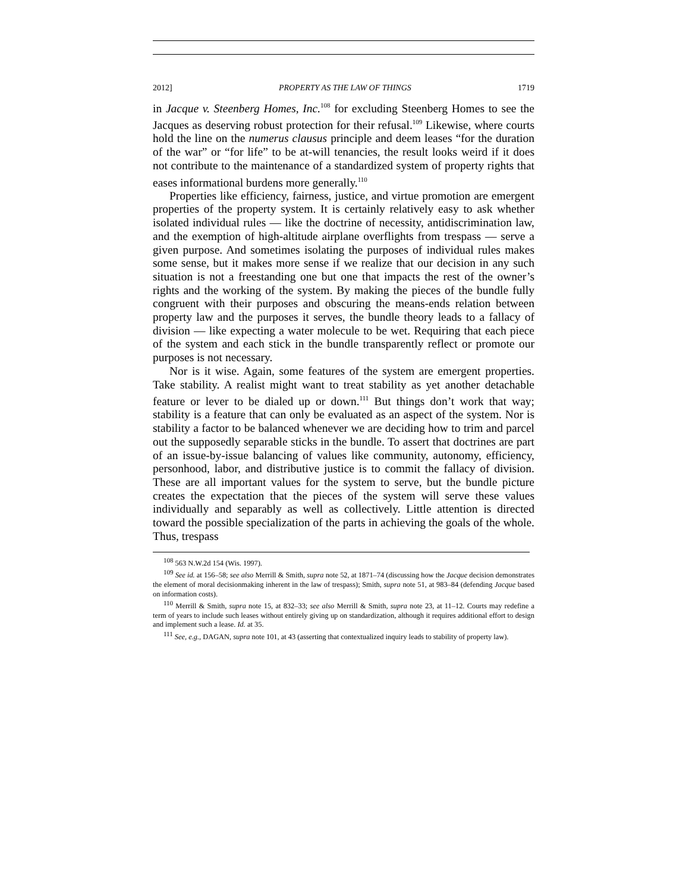2012] PROPERTY AS THE LAW OF THINGS 1719
in Jacque v. Steenberg Homes, Inc.<sup>108</sup> for excluding Steenberg Homes to see the Jacques as deserving robust protection for their refusal.<sup>109</sup> Likewise, where courts hold the line on the numerus clausus principle and deem leases “for the duration of the war” or “for life” to be at-will tenancies, the result looks weird if it does not contribute to the maintenance of a standardized system of property rights that eases informational burdens more generally.<sup>110</sup>
Properties like efficiency, fairness, justice, and virtue promotion are emergent properties of the property system. It is certainly relatively easy to ask whether isolated individual rules — like the doctrine of necessity, antidiscrimination law, and the exemption of high-altitude airplane overflights from trespass — serve a given purpose. And sometimes isolating the purposes of individual rules makes some sense, but it makes more sense if we realize that our decision in any such situation is not a freestanding one but one that impacts the rest of the owner’s rights and the working of the system. By making the pieces of the bundle fully congruent with their purposes and obscuring the means-ends relation between property law and the purposes it serves, the bundle theory leads to a fallacy of division — like expecting a water molecule to be wet. Requiring that each piece of the system and each stick in the bundle transparently reflect or promote our purposes is not necessary.
Nor is it wise. Again, some features of the system are emergent properties. Take stability. A realist might want to treat stability as yet another detachable feature or lever to be dialed up or down.<sup>111</sup> But things don’t work that way; stability is a feature that can only be evaluated as an aspect of the system. Nor is stability a factor to be balanced whenever we are deciding how to trim and parcel out the supposedly separable sticks in the bundle. To assert that doctrines are part of an issue-by-issue balancing of values like community, autonomy, efficiency, personhood, labor, and distributive justice is to commit the fallacy of division. These are all important values for the system to serve, but the bundle picture creates the expectation that the pieces of the system will serve these values individually and separably as well as collectively. Little attention is directed toward the possible specialization of the parts in achieving the goals of the whole. Thus, trespass
<sup>108</sup> 563 N.W.2d 154 (Wis. 1997).
<sup>109</sup> See id. at 156–58; see also Merrill & Smith, supra note 52, at 1871–74 (discussing how the Jacque decision demonstrates the element of moral decisionmaking inherent in the law of trespass); Smith, supra note 51, at 983–84 (defending Jacque based on information costs).
<sup>110</sup> Merrill & Smith, supra note 15, at 832–33; see also Merrill & Smith, supra note 23, at 11–12. Courts may redefine a term of years to include such leases without entirely giving up on standardization, although it requires additional effort to design and implement such a lease. Id. at 35.
<sup>111</sup> See, e.g., DAGAN, supra note 101, at 43 (asserting that contextualized inquiry leads to stability of property law).